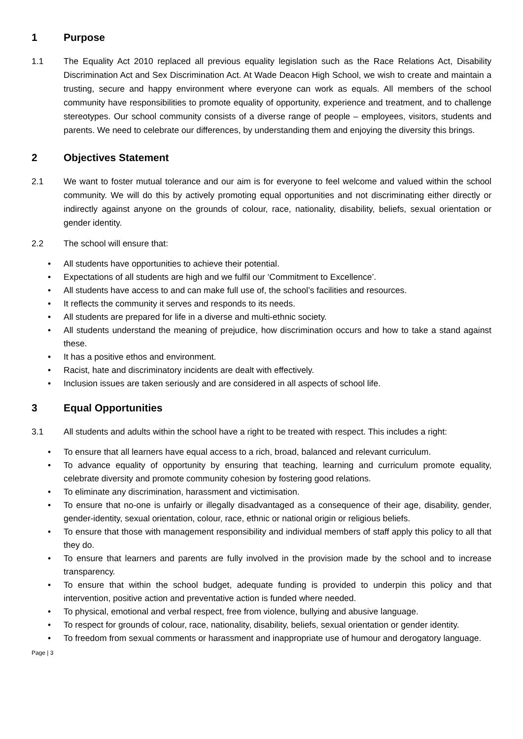1 Purpose
1.1 The Equality Act 2010 replaced all previous equality legislation such as the Race Relations Act, Disability Discrimination Act and Sex Discrimination Act. At Wade Deacon High School, we wish to create and maintain a trusting, secure and happy environment where everyone can work as equals. All members of the school community have responsibilities to promote equality of opportunity, experience and treatment, and to challenge stereotypes. Our school community consists of a diverse range of people – employees, visitors, students and parents. We need to celebrate our differences, by understanding them and enjoying the diversity this brings.
2 Objectives Statement
2.1 We want to foster mutual tolerance and our aim is for everyone to feel welcome and valued within the school community. We will do this by actively promoting equal opportunities and not discriminating either directly or indirectly against anyone on the grounds of colour, race, nationality, disability, beliefs, sexual orientation or gender identity.
2.2 The school will ensure that:
• All students have opportunities to achieve their potential.
• Expectations of all students are high and we fulfil our ‘Commitment to Excellence’.
• All students have access to and can make full use of, the school’s facilities and resources.
• It reflects the community it serves and responds to its needs.
• All students are prepared for life in a diverse and multi-ethnic society.
• All students understand the meaning of prejudice, how discrimination occurs and how to take a stand against these.
• It has a positive ethos and environment.
• Racist, hate and discriminatory incidents are dealt with effectively.
• Inclusion issues are taken seriously and are considered in all aspects of school life.
3 Equal Opportunities
3.1 All students and adults within the school have a right to be treated with respect. This includes a right:
• To ensure that all learners have equal access to a rich, broad, balanced and relevant curriculum.
• To advance equality of opportunity by ensuring that teaching, learning and curriculum promote equality, celebrate diversity and promote community cohesion by fostering good relations.
• To eliminate any discrimination, harassment and victimisation.
• To ensure that no-one is unfairly or illegally disadvantaged as a consequence of their age, disability, gender, gender-identity, sexual orientation, colour, race, ethnic or national origin or religious beliefs.
• To ensure that those with management responsibility and individual members of staff apply this policy to all that they do.
• To ensure that learners and parents are fully involved in the provision made by the school and to increase transparency.
• To ensure that within the school budget, adequate funding is provided to underpin this policy and that intervention, positive action and preventative action is funded where needed.
• To physical, emotional and verbal respect, free from violence, bullying and abusive language.
• To respect for grounds of colour, race, nationality, disability, beliefs, sexual orientation or gender identity.
• To freedom from sexual comments or harassment and inappropriate use of humour and derogatory language.
Page | 3